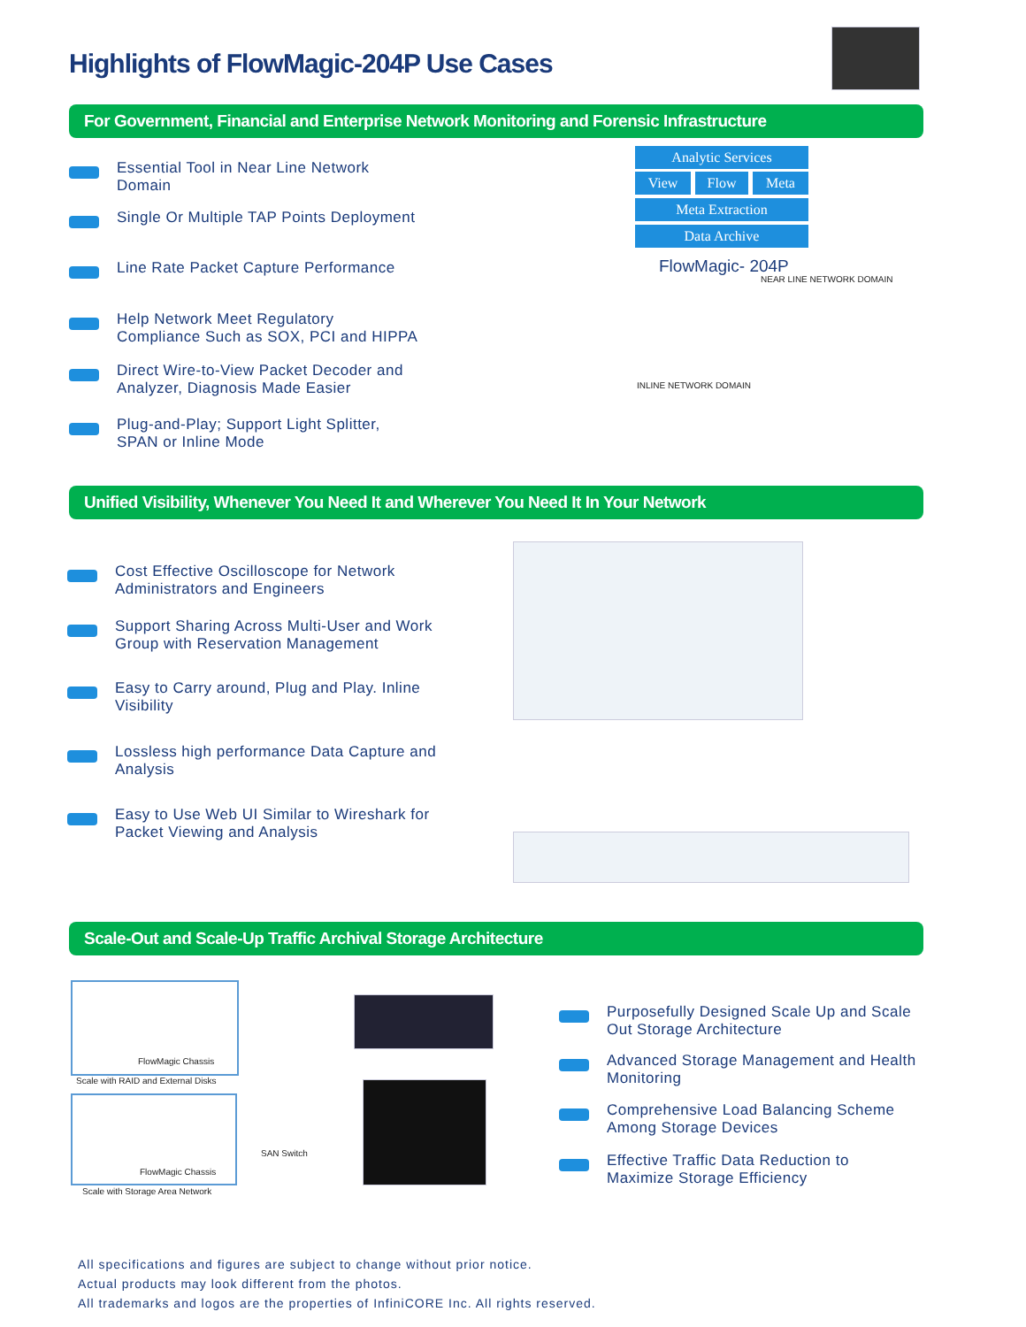Highlights of FlowMagic-204P Use Cases
For Government, Financial and Enterprise Network Monitoring and Forensic Infrastructure
Essential Tool in Near Line Network Domain
Single Or Multiple TAP Points Deployment
Line Rate Packet Capture Performance
Help Network Meet Regulatory Compliance Such as SOX, PCI and HIPPA
Direct Wire-to-View Packet Decoder and Analyzer, Diagnosis Made Easier
Plug-and-Play; Support Light Splitter, SPAN or Inline Mode
Analytic Services
View Flow Meta
Meta Extraction
Data Archive
FlowMagic- 204P
NEAR LINE NETWORK DOMAIN
INLINE NETWORK DOMAIN
Unified Visibility, Whenever You Need It and Wherever You Need It In Your Network
Cost Effective Oscilloscope for Network Administrators and Engineers
Support Sharing Across Multi-User and Work Group with Reservation Management
Easy to Carry around, Plug and Play. Inline Visibility
Lossless high performance Data Capture and Analysis
Easy to Use Web UI Similar to Wireshark for Packet Viewing and Analysis
Scale-Out and Scale-Up Traffic Archival Storage Architecture
FlowMagic Chassis
Scale with RAID and External Disks
FlowMagic Chassis
Scale with Storage Area Network
SAN Switch
Purposefully Designed Scale Up and Scale Out Storage Architecture
Advanced Storage Management and Health Monitoring
Comprehensive Load Balancing Scheme Among Storage Devices
Effective Traffic Data Reduction to Maximize Storage Efficiency
All specifications and figures are subject to change without prior notice.
Actual products may look different from the photos.
All trademarks and logos are the properties of InfiniCORE Inc. All rights reserved.